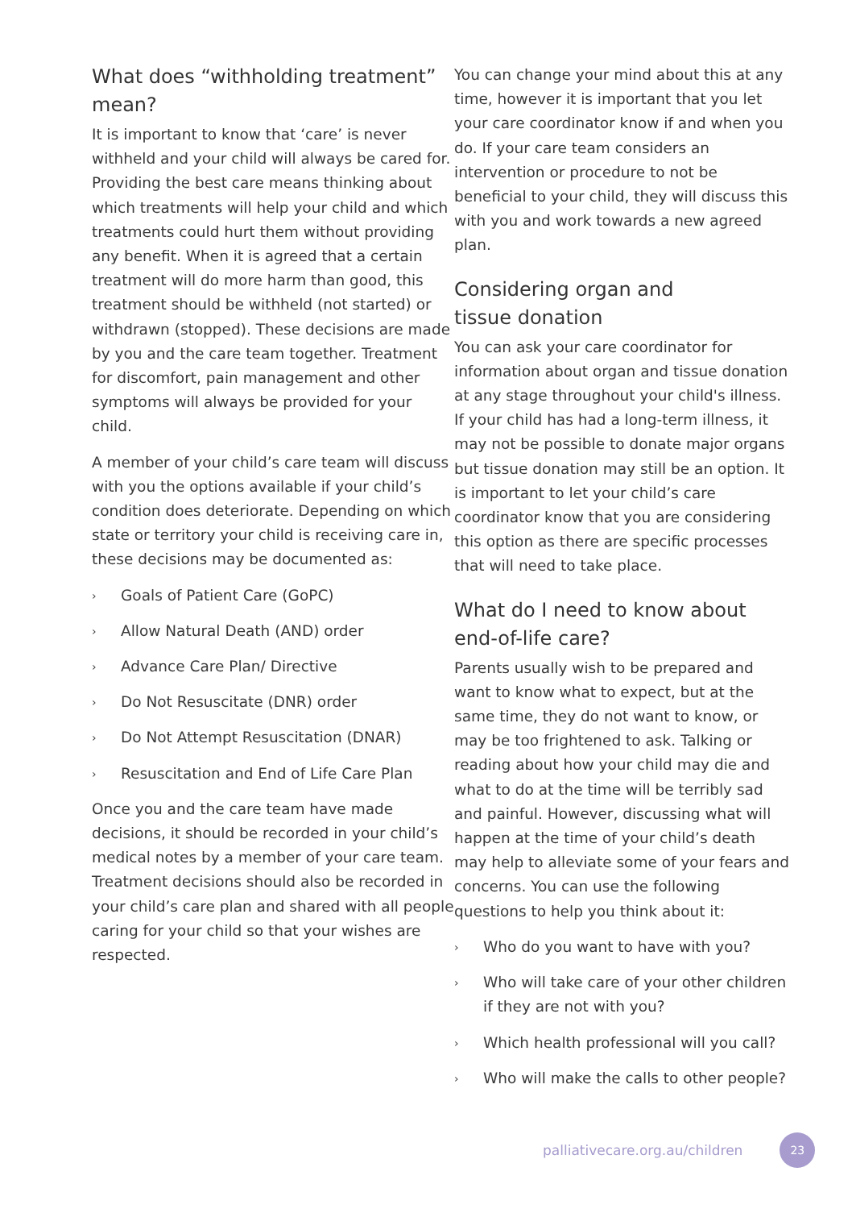What does “withholding treatment” mean?
It is important to know that ‘care’ is never withheld and your child will always be cared for. Providing the best care means thinking about which treatments will help your child and which treatments could hurt them without providing any benefit. When it is agreed that a certain treatment will do more harm than good, this treatment should be withheld (not started) or withdrawn (stopped). These decisions are made by you and the care team together. Treatment for discomfort, pain management and other symptoms will always be provided for your child.
A member of your child’s care team will discuss with you the options available if your child’s condition does deteriorate. Depending on which state or territory your child is receiving care in, these decisions may be documented as:
› Goals of Patient Care (GoPC)
› Allow Natural Death (AND) order
› Advance Care Plan/ Directive
› Do Not Resuscitate (DNR) order
› Do Not Attempt Resuscitation (DNAR)
› Resuscitation and End of Life Care Plan
Once you and the care team have made decisions, it should be recorded in your child’s medical notes by a member of your care team. Treatment decisions should also be recorded in your child’s care plan and shared with all people caring for your child so that your wishes are respected.
You can change your mind about this at any time, however it is important that you let your care coordinator know if and when you do. If your care team considers an intervention or procedure to not be beneficial to your child, they will discuss this with you and work towards a new agreed plan.
Considering organ and
tissue donation
You can ask your care coordinator for information about organ and tissue donation at any stage throughout your child's illness. If your child has had a long-term illness, it may not be possible to donate major organs but tissue donation may still be an option. It is important to let your child’s care coordinator know that you are considering this option as there are specific processes that will need to take place.
What do I need to know about end-of-life care?
Parents usually wish to be prepared and want to know what to expect, but at the same time, they do not want to know, or may be too frightened to ask. Talking or reading about how your child may die and what to do at the time will be terribly sad and painful. However, discussing what will happen at the time of your child’s death may help to alleviate some of your fears and concerns. You can use the following questions to help you think about it:
› Who do you want to have with you?
›
Who will take care of your other children if they are not with you?
› Which health professional will you call?
› Who will make the calls to other people?
palliativecare.org.au/children
23